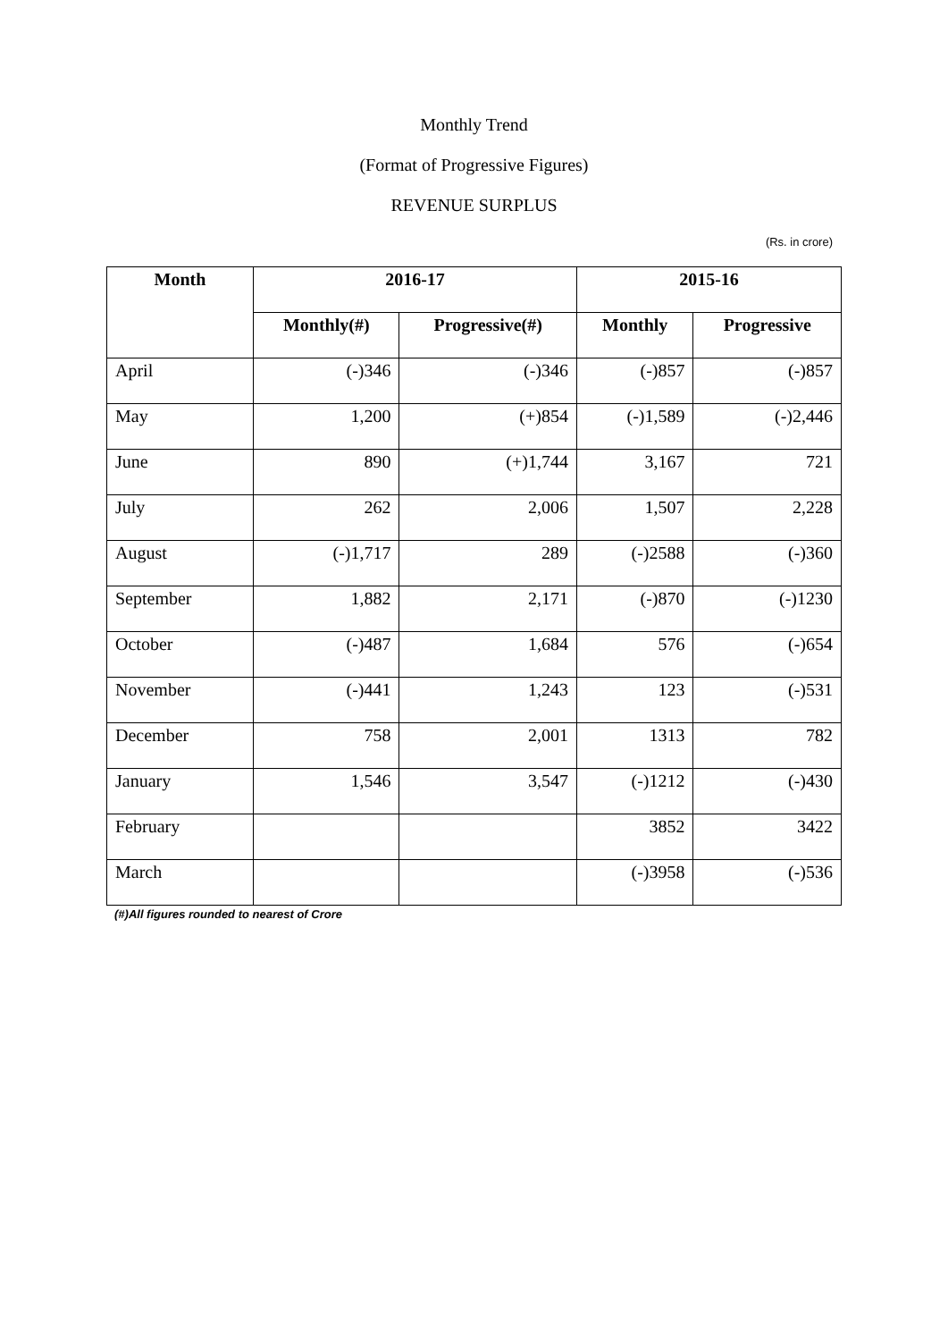Monthly Trend
(Format of Progressive Figures)
REVENUE SURPLUS
(Rs. in crore)
| Month | 2016-17 | | 2015-16 | |
| --- | --- | --- | --- | --- |
| | Monthly(#) | Progressive(#) | Monthly | Progressive |
| April | (-)346 | (-)346 | (-)857 | (-)857 |
| May | 1,200 | (+)854 | (-)1,589 | (-)2,446 |
| June | 890 | (+)1,744 | 3,167 | 721 |
| July | 262 | 2,006 | 1,507 | 2,228 |
| August | (-)1,717 | 289 | (-)2588 | (-)360 |
| September | 1,882 | 2,171 | (-)870 | (-)1230 |
| October | (-)487 | 1,684 | 576 | (-)654 |
| November | (-)441 | 1,243 | 123 | (-)531 |
| December | 758 | 2,001 | 1313 | 782 |
| January | 1,546 | 3,547 | (-)1212 | (-)430 |
| February | | | 3852 | 3422 |
| March | | | (-)3958 | (-)536 |
(#)All figures rounded to nearest of Crore